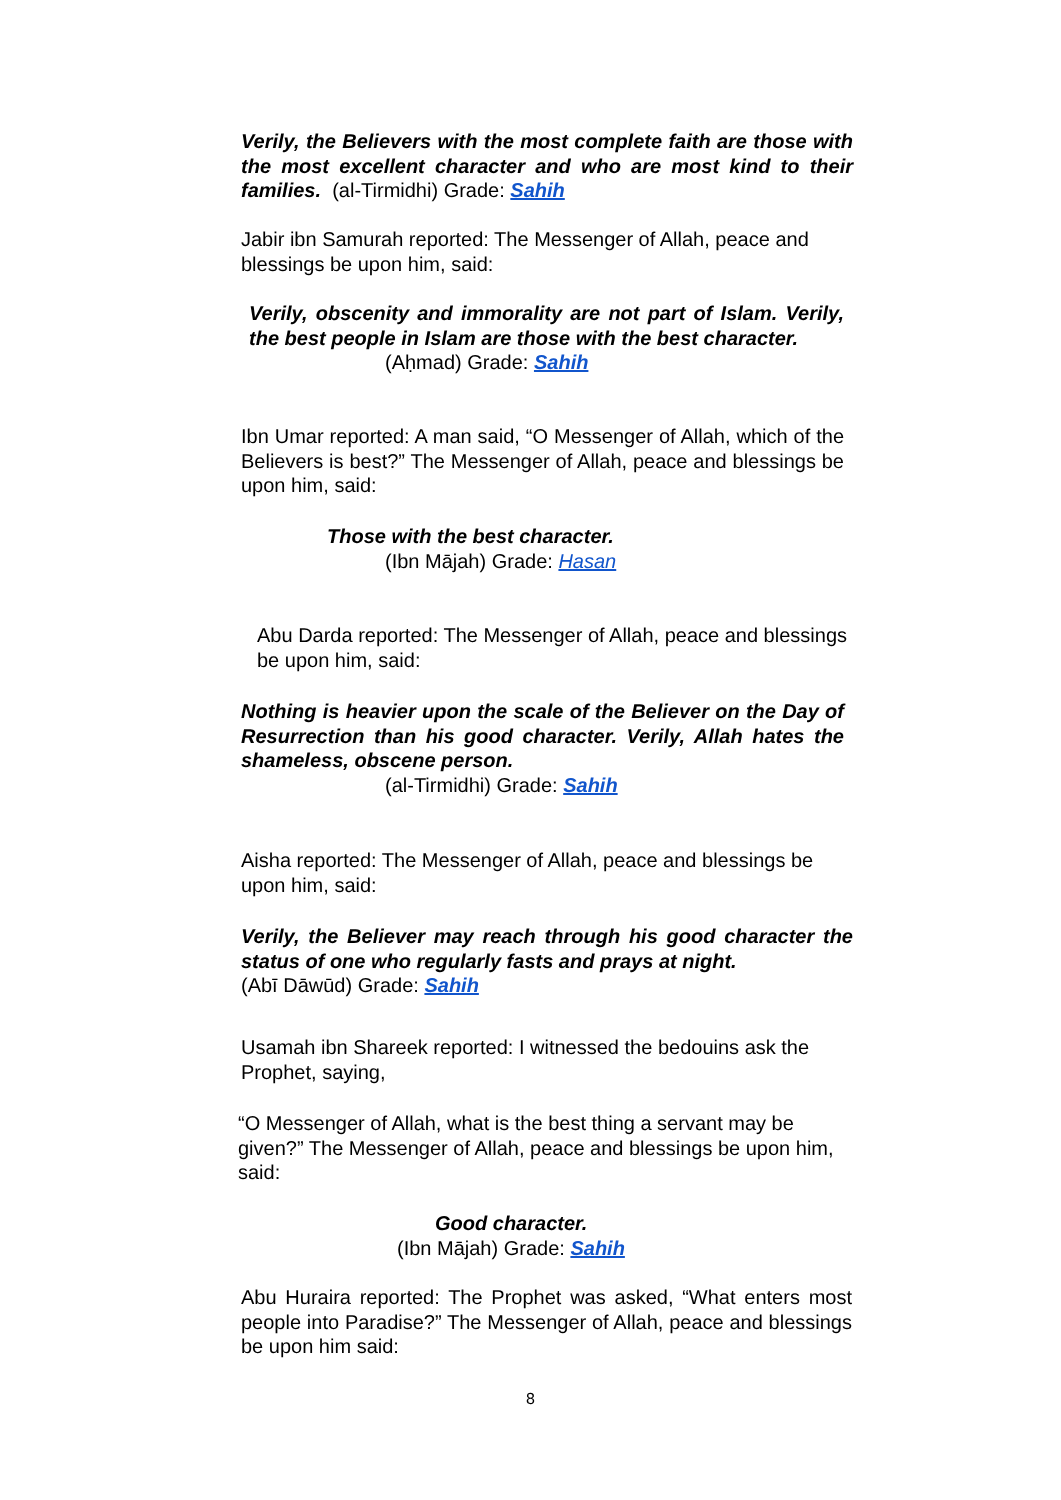Verily, the Believers with the most complete faith are those with the most excellent character and who are most kind to their families. (al-Tirmidhi) Grade: Sahih
Jabir ibn Samurah reported: The Messenger of Allah, peace and blessings be upon him, said:
Verily, obscenity and immorality are not part of Islam. Verily, the best people in Islam are those with the best character.
(Aḥmad) Grade: Sahih
Ibn Umar reported: A man said, “O Messenger of Allah, which of the Believers is best?” The Messenger of Allah, peace and blessings be upon him, said:
Those with the best character.
(Ibn Mājah) Grade: Hasan
Abu Darda reported: The Messenger of Allah, peace and blessings be upon him, said:
Nothing is heavier upon the scale of the Believer on the Day of Resurrection than his good character. Verily, Allah hates the shameless, obscene person.
(al-Tirmidhi) Grade: Sahih
Aisha reported: The Messenger of Allah, peace and blessings be upon him, said:
Verily, the Believer may reach through his good character the status of one who regularly fasts and prays at night.
(Abī Dāwūd) Grade: Sahih
Usamah ibn Shareek reported: I witnessed the bedouins ask the Prophet, saying,
“O Messenger of Allah, what is the best thing a servant may be given?” The Messenger of Allah, peace and blessings be upon him, said:
Good character.
(Ibn Mājah) Grade: Sahih
Abu Huraira reported: The Prophet was asked, “What enters most people into Paradise?” The Messenger of Allah, peace and blessings be upon him said:
8